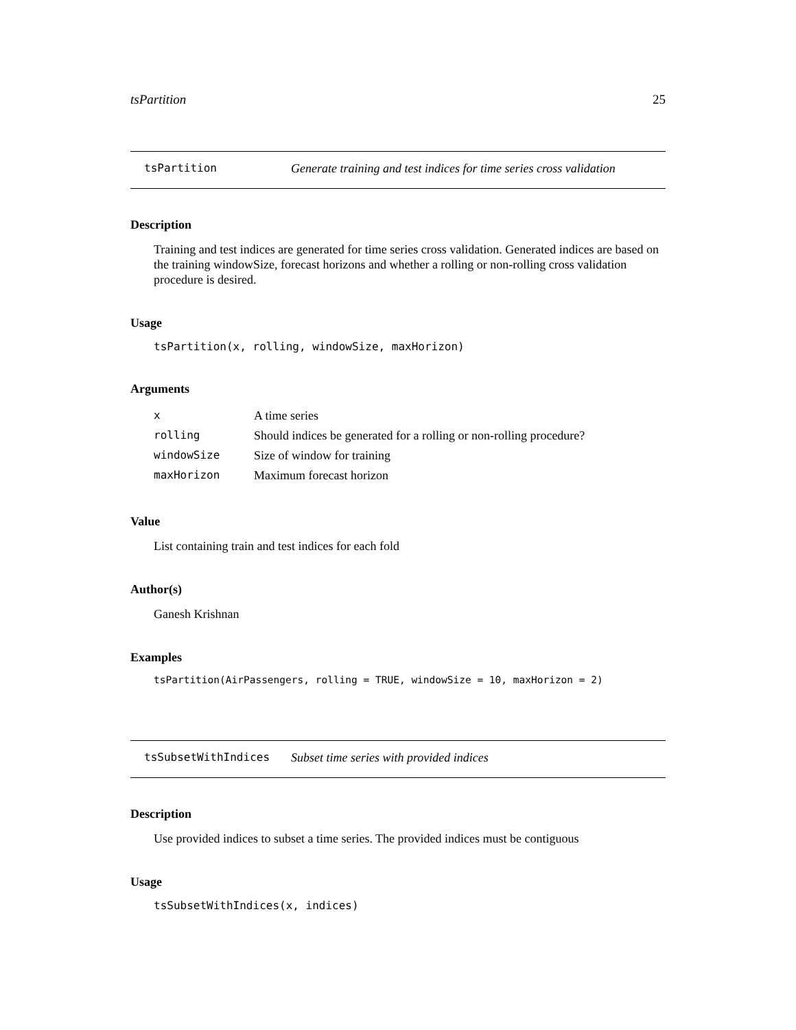tsPartition 25
tsPartition Generate training and test indices for time series cross validation
Description
Training and test indices are generated for time series cross validation. Generated indices are based on the training windowSize, forecast horizons and whether a rolling or non-rolling cross validation procedure is desired.
Usage
tsPartition(x, rolling, windowSize, maxHorizon)
Arguments
| x | A time series |
| rolling | Should indices be generated for a rolling or non-rolling procedure? |
| windowSize | Size of window for training |
| maxHorizon | Maximum forecast horizon |
Value
List containing train and test indices for each fold
Author(s)
Ganesh Krishnan
Examples
tsPartition(AirPassengers, rolling = TRUE, windowSize = 10, maxHorizon = 2)
tsSubsetWithIndices Subset time series with provided indices
Description
Use provided indices to subset a time series. The provided indices must be contiguous
Usage
tsSubsetWithIndices(x, indices)